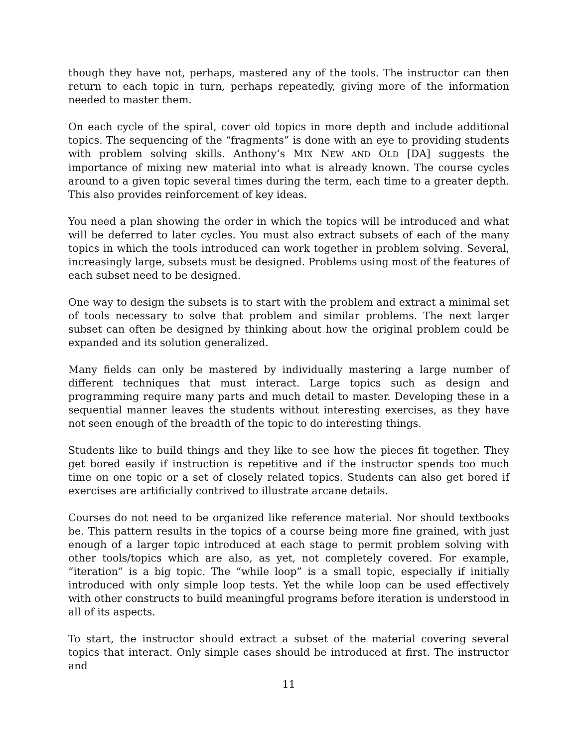though they have not, perhaps, mastered any of the tools. The instructor can then return to each topic in turn, perhaps repeatedly, giving more of the information needed to master them.
On each cycle of the spiral, cover old topics in more depth and include additional topics. The sequencing of the “fragments” is done with an eye to providing students with problem solving skills. Anthony’s MIX NEW AND OLD [DA] suggests the importance of mixing new material into what is already known. The course cycles around to a given topic several times during the term, each time to a greater depth. This also provides reinforcement of key ideas.
You need a plan showing the order in which the topics will be introduced and what will be deferred to later cycles. You must also extract subsets of each of the many topics in which the tools introduced can work together in problem solving. Several, increasingly large, subsets must be designed. Problems using most of the features of each subset need to be designed.
One way to design the subsets is to start with the problem and extract a minimal set of tools necessary to solve that problem and similar problems. The next larger subset can often be designed by thinking about how the original problem could be expanded and its solution generalized.
Many fields can only be mastered by individually mastering a large number of different techniques that must interact. Large topics such as design and programming require many parts and much detail to master. Developing these in a sequential manner leaves the students without interesting exercises, as they have not seen enough of the breadth of the topic to do interesting things.
Students like to build things and they like to see how the pieces fit together. They get bored easily if instruction is repetitive and if the instructor spends too much time on one topic or a set of closely related topics. Students can also get bored if exercises are artificially contrived to illustrate arcane details.
Courses do not need to be organized like reference material. Nor should textbooks be. This pattern results in the topics of a course being more fine grained, with just enough of a larger topic introduced at each stage to permit problem solving with other tools/topics which are also, as yet, not completely covered. For example, “iteration” is a big topic. The “while loop” is a small topic, especially if initially introduced with only simple loop tests. Yet the while loop can be used effectively with other constructs to build meaningful programs before iteration is understood in all of its aspects.
To start, the instructor should extract a subset of the material covering several topics that interact. Only simple cases should be introduced at first. The instructor and
11